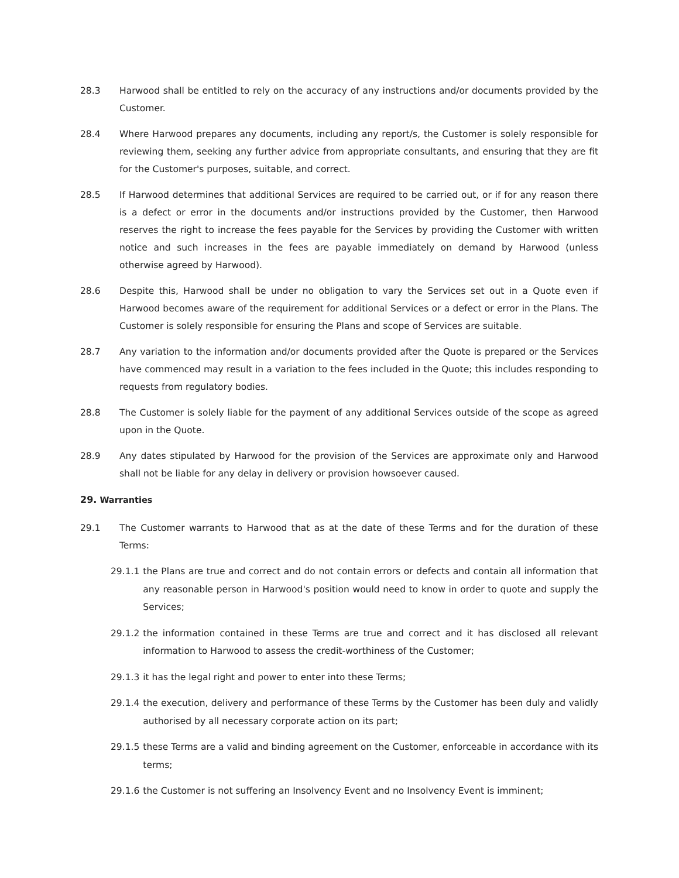28.3 Harwood shall be entitled to rely on the accuracy of any instructions and/or documents provided by the Customer.
28.4 Where Harwood prepares any documents, including any report/s, the Customer is solely responsible for reviewing them, seeking any further advice from appropriate consultants, and ensuring that they are fit for the Customer's purposes, suitable, and correct.
28.5 If Harwood determines that additional Services are required to be carried out, or if for any reason there is a defect or error in the documents and/or instructions provided by the Customer, then Harwood reserves the right to increase the fees payable for the Services by providing the Customer with written notice and such increases in the fees are payable immediately on demand by Harwood (unless otherwise agreed by Harwood).
28.6 Despite this, Harwood shall be under no obligation to vary the Services set out in a Quote even if Harwood becomes aware of the requirement for additional Services or a defect or error in the Plans. The Customer is solely responsible for ensuring the Plans and scope of Services are suitable.
28.7 Any variation to the information and/or documents provided after the Quote is prepared or the Services have commenced may result in a variation to the fees included in the Quote; this includes responding to requests from regulatory bodies.
28.8 The Customer is solely liable for the payment of any additional Services outside of the scope as agreed upon in the Quote.
28.9 Any dates stipulated by Harwood for the provision of the Services are approximate only and Harwood shall not be liable for any delay in delivery or provision howsoever caused.
29. Warranties
29.1 The Customer warrants to Harwood that as at the date of these Terms and for the duration of these Terms:
29.1.1 the Plans are true and correct and do not contain errors or defects and contain all information that any reasonable person in Harwood's position would need to know in order to quote and supply the Services;
29.1.2 the information contained in these Terms are true and correct and it has disclosed all relevant information to Harwood to assess the credit-worthiness of the Customer;
29.1.3 it has the legal right and power to enter into these Terms;
29.1.4 the execution, delivery and performance of these Terms by the Customer has been duly and validly authorised by all necessary corporate action on its part;
29.1.5 these Terms are a valid and binding agreement on the Customer, enforceable in accordance with its terms;
29.1.6 the Customer is not suffering an Insolvency Event and no Insolvency Event is imminent;